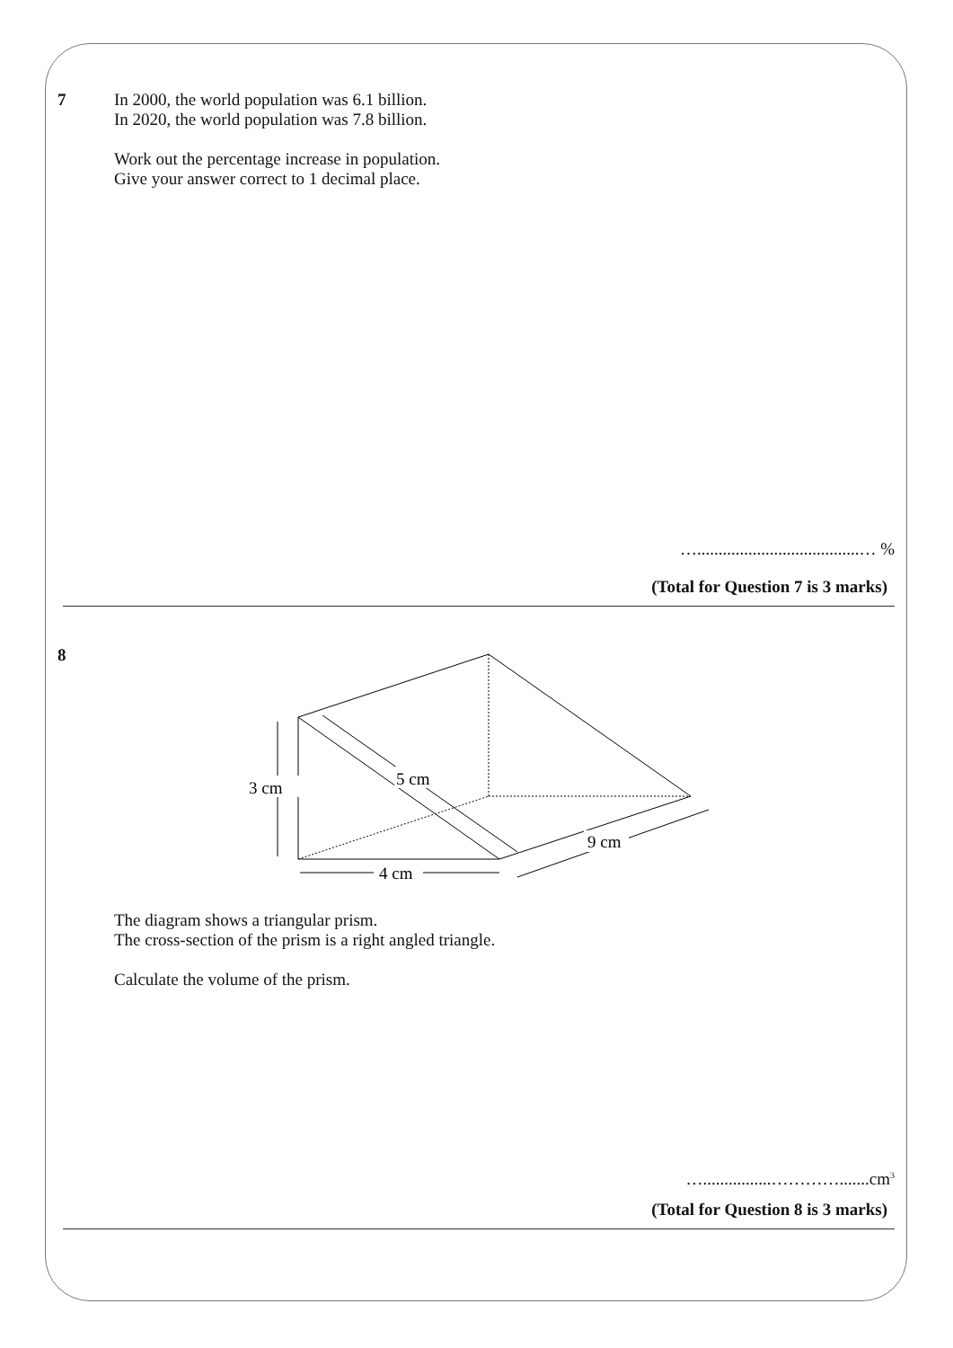7
In 2000, the world population was 6.1 billion.
In 2020, the world population was 7.8 billion.
Work out the percentage increase in population.
Give your answer correct to 1 decimal place.
…......................................… %
(Total for Question 7 is 3 marks)
8
3 cm
4 cm
5 cm
9 cm
The diagram shows a triangular prism.
The cross-section of the prism is a right angled triangle.
Calculate the volume of the prism.
…................………….......cm<sup>3</sup>
(Total for Question 8 is 3 marks)